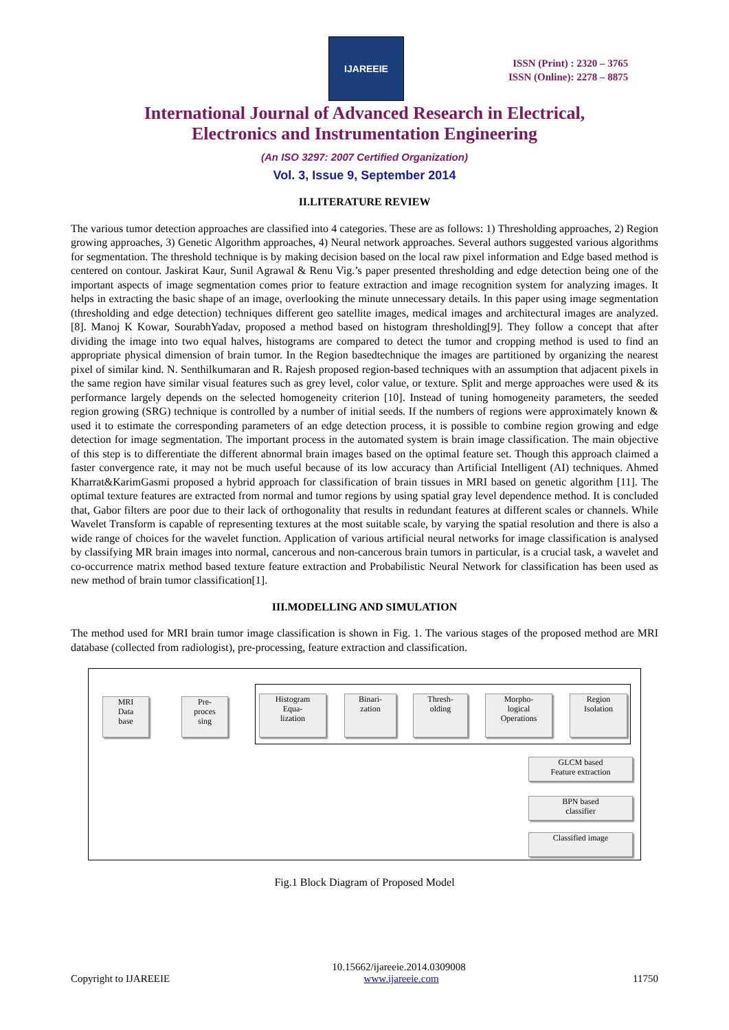IJAREEIE
ISSN (Print) : 2320 – 3765
ISSN (Online): 2278 – 8875
International Journal of Advanced Research in Electrical,
Electronics and Instrumentation Engineering
(An ISO 3297: 2007 Certified Organization)
Vol. 3, Issue 9, September 2014
II.LITERATURE REVIEW
The various tumor detection approaches are classified into 4 categories. These are as follows: 1) Thresholding approaches, 2) Region growing approaches, 3) Genetic Algorithm approaches, 4) Neural network approaches. Several authors suggested various algorithms for segmentation. The threshold technique is by making decision based on the local raw pixel information and Edge based method is centered on contour. Jaskirat Kaur, Sunil Agrawal & Renu Vig.’s paper presented thresholding and edge detection being one of the important aspects of image segmentation comes prior to feature extraction and image recognition system for analyzing images. It helps in extracting the basic shape of an image, overlooking the minute unnecessary details. In this paper using image segmentation (thresholding and edge detection) techniques different geo satellite images, medical images and architectural images are analyzed.[8]. Manoj K Kowar, SourabhYadav, proposed a method based on histogram thresholding[9]. They follow a concept that after dividing the image into two equal halves, histograms are compared to detect the tumor and cropping method is used to find an appropriate physical dimension of brain tumor. In the Region basedtechnique the images are partitioned by organizing the nearest pixel of similar kind. N. Senthilkumaran and R. Rajesh proposed region-based techniques with an assumption that adjacent pixels in the same region have similar visual features such as grey level, color value, or texture. Split and merge approaches were used & its performance largely depends on the selected homogeneity criterion [10]. Instead of tuning homogeneity parameters, the seeded region growing (SRG) technique is controlled by a number of initial seeds. If the numbers of regions were approximately known & used it to estimate the corresponding parameters of an edge detection process, it is possible to combine region growing and edge detection for image segmentation. The important process in the automated system is brain image classification. The main objective of this step is to differentiate the different abnormal brain images based on the optimal feature set. Though this approach claimed a faster convergence rate, it may not be much useful because of its low accuracy than Artificial Intelligent (AI) techniques. Ahmed Kharrat&KarimGasmi proposed a hybrid approach for classification of brain tissues in MRI based on genetic algorithm [11]. The optimal texture features are extracted from normal and tumor regions by using spatial gray level dependence method. It is concluded that, Gabor filters are poor due to their lack of orthogonality that results in redundant features at different scales or channels. While Wavelet Transform is capable of representing textures at the most suitable scale, by varying the spatial resolution and there is also a wide range of choices for the wavelet function. Application of various artificial neural networks for image classification is analysed by classifying MR brain images into normal, cancerous and non-cancerous brain tumors in particular, is a crucial task, a wavelet and co-occurrence matrix method based texture feature extraction and Probabilistic Neural Network for classification has been used as new method of brain tumor classification[1].
III.MODELLING AND SIMULATION
The method used for MRI brain tumor image classification is shown in Fig. 1. The various stages of the proposed method are MRI database (collected from radiologist), pre-processing, feature extraction and classification.
MRI
Data
base
Pre-
proces
sing
Histogram
Equa-
lization
Binari-
zation
Thresh-
olding
Morpho-
logical
Operations
Region
Isolation
GLCM based
Feature extraction
BPN based
classifier
Classified image
Fig.1 Block Diagram of Proposed Model
10.15662/ijareeie.2014.0309008
Copyright to IJAREEIE www.ijareeie.com 11750